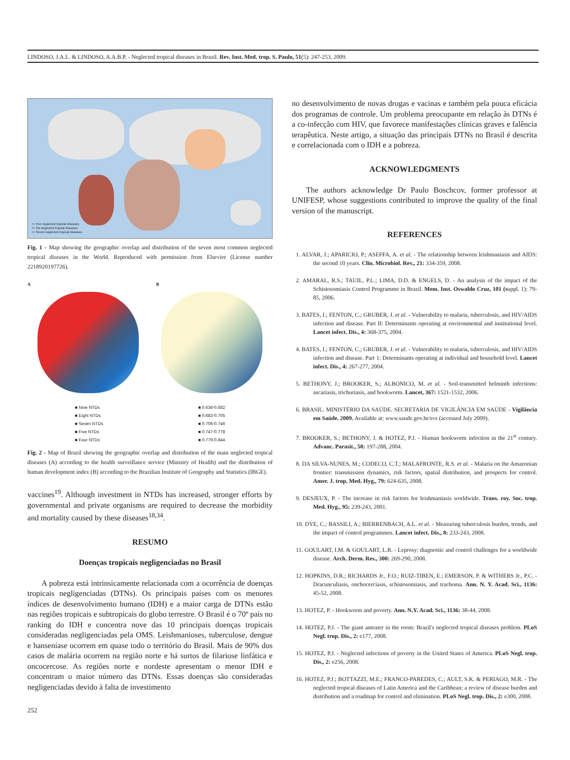LINDOSO, J.A.L. & LINDOSO, A.A.B.P. - Neglected tropical diseases in Brazil. Rev. Inst. Med. trop. S. Paulo, 51(5): 247-253, 2009.
▭ Five neglected tropical diseases
▭ Six neglected tropical diseases
▭ Seven neglected tropical diseases
Fig. 1 - Map showing the geographic overlap and distribution of the seven most common neglected tropical diseases in the World. Reproduced with permission from Elsevier (License number 2218920197726).
A B
■ Nine NTDs
■ Eight NTDs
■ Seven NTDs
■ Five NTDs
■ Four NTDs
■ 0.636-0.682
■ 0.683-0.705
■ 0.706-0.746
■ 0.747-0.778
■ 0.779-0.844
Fig. 2 - Map of Brazil showing the geographic overlap and distribution of the main neglected tropical diseases (A) according to the health surveillance service (Ministry of Health) and the distribution of human development index (B) according to the Brazilian Institute of Geography and Statistics (IBGE).
vaccines<sup>19</sup>. Although investment in NTDs has increased, stronger efforts by governmental and private organisms are required to decrease the morbidity and mortality caused by these diseases<sup>18,34</sup>.
RESUMO
Doenças tropicais negligenciadas no Brasil
A pobreza está intrinsicamente relacionada com a ocorrência de doenças tropicais negligenciadas (DTNs). Os principais países com os menores índices de desenvolvimento humano (IDH) e a maior carga de DTNs estão nas regiões tropicais e subtropicais do globo terrestre. O Brasil é o 70º país no ranking do IDH e concentra nove das 10 principais doenças tropicais consideradas negligenciadas pela OMS. Leishmanioses, tuberculose, dengue e hanseníase ocorrem em quase todo o território do Brasil. Mais de 90% dos casos de malária ocorrem na região norte e há surtos de filariose linfática e oncocercose. As regiões norte e nordeste apresentam o menor IDH e concentram o maior número das DTNs. Essas doenças são consideradas negligenciadas devido à falta de investimento
252
no desenvolvimento de novas drogas e vacinas e também pela pouca eficácia dos programas de controle. Um problema preocupante em relação às DTNs é a co-infecção com HIV, que favorece manifestações clínicas graves e falência terapêutica. Neste artigo, a situação das principais DTNs no Brasil é descrita e correlacionada com o IDH e a pobreza.
ACKNOWLEDGMENTS
The authors acknowledge Dr Paulo Boschcov, former professor at UNIFESP, whose suggestions contributed to improve the quality of the final version of the manuscript.
REFERENCES
1. ALVAR, J.; APARICIO, P.; ASEFFA, A. et al. - The relationship between leishmaniasis and AIDS: the second 10 years. Clin. Microbiol. Rev., 21: 334-359, 2008.
2. AMARAL, R.S.; TAUIL, P.L.; LIMA, D.D. & ENGELS, D. - An analysis of the impact of the Schistosomiasis Control Programme in Brazil. Mem. Inst. Oswaldo Cruz, 101 (suppl. 1): 79-85, 2006.
3. BATES, I.; FENTON, C.; GRUBER, J. et al. - Vulnerability to malaria, tuberculosis, and HIV/AIDS infection and disease. Part II: Determinants operating at environmental and institutional level. Lancet infect. Dis., 4: 368-375, 2004.
4. BATES, I.; FENTON, C.; GRUBER, J. et al. - Vulnerability to malaria, tuberculosis, and HIV/AIDS infection and disease. Part 1: Determinants operating at individual and household level. Lancet infect. Dis., 4: 267-277, 2004.
5. BETHONY, J.; BROOKER, S.; ALBONICO, M. et al. - Soil-transmitted helminth infections: ascariasis, trichuriasis, and hookworm. Lancet, 367: 1521-1532, 2006.
6. BRASIL. MINISTÉRIO DA SAÚDE. SECRETARIA DE VIGILÂNCIA EM SAÚDE - Vigilância em Saúde. 2009. Available at: www.saude.gov.br/svs (accessed July 2009).
7. BROOKER, S.; BETHONY, J. & HOTEZ, P.J. - Human hookworm infection in the 21<sup>st</sup> century. Advanc. Parasit., 58: 197-288, 2004.
8. DA SILVA-NUNES, M.; CODECO, C.T.; MALAFRONTE, R.S. et al. - Malaria on the Amazonian frontier: transmission dynamics, risk factors, spatial distribution, and prospects for control. Amer. J. trop. Med. Hyg., 79: 624-635, 2008.
9. DESJEUX, P. - The increase in risk factors for leishmaniasis worldwide. Trans. roy. Soc. trop. Med. Hyg., 95: 239-243, 2001.
10. DYE, C.; BASSILI, A.; BIERRENBACH, A.L. et al. - Measuring tuberculosis burden, trends, and the impact of control programmes. Lancet infect. Dis., 8: 233-243, 2008.
11. GOULART, I.M. & GOULART, L.R. - Leprosy: diagnostic and control challenges for a worldwide disease. Arch. Derm. Res., 300: 269-290, 2008.
12. HOPKINS, D.R.; RICHARDS Jr., F.O.; RUIZ-TIBEN, E.; EMERSON, P. & WITHERS Jr., P.C. - Dracunculiasis, onchocerciasis, schistosomiasis, and trachoma. Ann. N. Y. Acad. Sci., 1136: 45-52, 2008.
13. HOTEZ, P. - Hookworm and poverty. Ann. N.Y. Acad. Sci., 1136: 38-44, 2008.
14. HOTEZ, P.J. - The giant anteater in the room: Brazil's neglected tropical diseases problem. PLoS Negl. trop. Dis., 2: e177, 2008.
15. HOTEZ, P.J. - Neglected infections of poverty in the United States of America. PLoS Negl. trop. Dis., 2: e256, 2008.
16. HOTEZ, P.J.; BOTTAZZI, M.E.; FRANCO-PAREDES, C.; AULT, S.K. & PERIAGO, M.R. - The neglected tropical diseases of Latin America and the Caribbean: a review of disease burden and distribution and a roadmap for control and elimination. PLoS Negl. trop. Dis., 2: e300, 2008.